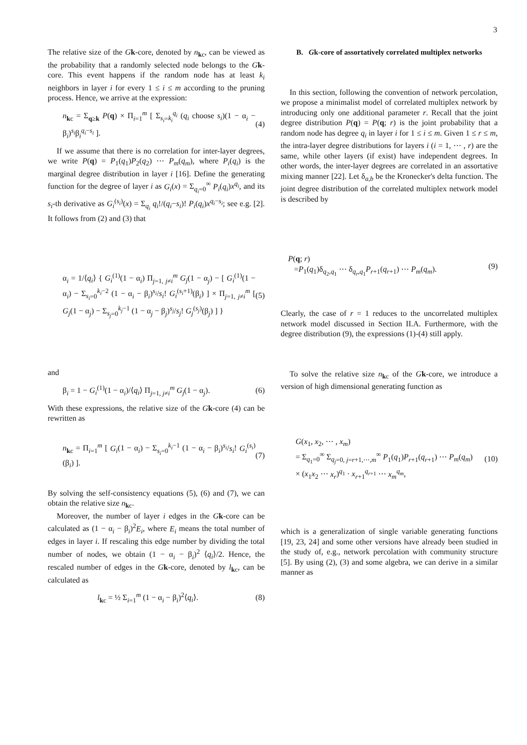3
The relative size of the Gk-core, denoted by n<sub>kc</sub>, can be viewed as the probability that a randomly selected node belongs to the Gk-core. This event happens if the random node has at least k<sub>i</sub> neighbors in layer i for every 1 ≤ i ≤ m according to the pruning process. Hence, we arrive at the expression:
n<sub>kc</sub> = Σ<sub>q≥k</sub> P(q) × Π<sub>i=1</sub><sup>m</sup> [ Σ<sub>s<sub>i</sub>=k<sub>i</sub></sub><sup>q<sub>i</sub></sup> (q<sub>i</sub> choose s<sub>i</sub>)(1 − α<sub>i</sub> − β<sub>i</sub>)<sup>s<sub>i</sub></sup>β<sub>i</sub><sup>q<sub>i</sub>−s<sub>i</sub></sup> ]. (4)
If we assume that there is no correlation for inter-layer degrees, we write P(q) = P<sub>1</sub>(q<sub>1</sub>)P<sub>2</sub>(q<sub>2</sub>) ⋯ P<sub>m</sub>(q<sub>m</sub>), where P<sub>i</sub>(q<sub>i</sub>) is the marginal degree distribution in layer i [16]. Define the generating function for the degree of layer i as G<sub>i</sub>(x) = Σ<sub>q<sub>i</sub>=0</sub><sup>∞</sup> P<sub>i</sub>(q<sub>i</sub>)x<sup>q<sub>i</sub></sup>, and its s<sub>i</sub>-th derivative as G<sub>i</sub><sup>(s<sub>i</sub>)</sup>(x) = Σ<sub>q<sub>i</sub></sub> q<sub>i</sub>!/(q<sub>i</sub>−s<sub>i</sub>)! P<sub>i</sub>(q<sub>i</sub>)x<sup>q<sub>i</sub>−s<sub>i</sub></sup>; see e.g. [2]. It follows from (2) and (3) that
α<sub>i</sub> = 1/⟨q<sub>i</sub>⟩ { G<sub>i</sub><sup>(1)</sup>(1 − α<sub>i</sub>) Π<sub>j=1, j≠i</sub><sup>m</sup> G<sub>j</sub>(1 − α<sub>j</sub>) − [ G<sub>i</sub><sup>(1)</sup>(1 − α<sub>i</sub>) − Σ<sub>s<sub>i</sub>=0</sub><sup>k<sub>i</sub>−2</sup> (1 − α<sub>i</sub> − β<sub>i</sub>)<sup>s<sub>i</sub></sup>/s<sub>i</sub>! G<sub>i</sub><sup>(s<sub>i</sub>+1)</sup>(β<sub>i</sub>) ] × Π<sub>j=1, j≠i</sub><sup>m</sup> [ G<sub>j</sub>(1 − α<sub>j</sub>) − Σ<sub>s<sub>j</sub>=0</sub><sup>k<sub>j</sub>−1</sup> (1 − α<sub>j</sub> − β<sub>j</sub>)<sup>s<sub>j</sub></sup>/s<sub>j</sub>! G<sub>j</sub><sup>(s<sub>j</sub>)</sup>(β<sub>j</sub>) ] } (5)
and
β<sub>i</sub> = 1 − G<sub>i</sub><sup>(1)</sup>(1 − α<sub>i</sub>)/⟨q<sub>i</sub>⟩ Π<sub>j=1, j≠i</sub><sup>m</sup> G<sub>j</sub>(1 − α<sub>j</sub>). (6)
With these expressions, the relative size of the Gk-core (4) can be rewritten as
n<sub>kc</sub> = Π<sub>i=1</sub><sup>m</sup> [ G<sub>i</sub>(1 − α<sub>i</sub>) − Σ<sub>s<sub>i</sub>=0</sub><sup>k<sub>i</sub>−1</sup> (1 − α<sub>i</sub> − β<sub>i</sub>)<sup>s<sub>i</sub></sup>/s<sub>i</sub>! G<sub>i</sub><sup>(s<sub>i</sub>)</sup>(β<sub>i</sub>) ]. (7)
By solving the self-consistency equations (5), (6) and (7), we can obtain the relative size n<sub>kc</sub>.
Moreover, the number of layer i edges in the Gk-core can be calculated as (1 − α<sub>i</sub> − β<sub>i</sub>)<sup>2</sup>E<sub>i</sub>, where E<sub>i</sub> means the total number of edges in layer i. If rescaling this edge number by dividing the total number of nodes, we obtain (1 − α<sub>i</sub> − β<sub>i</sub>)<sup>2</sup> ⟨q<sub>i</sub>⟩/2. Hence, the rescaled number of edges in the Gk-core, denoted by l<sub>kc</sub>, can be calculated as
l<sub>kc</sub> = ½ Σ<sub>i=1</sub><sup>m</sup> (1 − α<sub>i</sub> − β<sub>i</sub>)<sup>2</sup>⟨q<sub>i</sub>⟩. (8)
B. Gk-core of assortatively correlated multiplex networks
In this section, following the convention of network percolation, we propose a minimalist model of correlated multiplex network by introducing only one additional parameter r. Recall that the joint degree distribution P(q) = P(q; r) is the joint probability that a random node has degree q<sub>i</sub> in layer i for 1 ≤ i ≤ m. Given 1 ≤ r ≤ m, the intra-layer degree distributions for layers i (i = 1, ⋯ , r) are the same, while other layers (if exist) have independent degrees. In other words, the inter-layer degrees are correlated in an assortative mixing manner [22]. Let δ<sub>a,b</sub> be the Kronecker's delta function. The joint degree distribution of the correlated multiplex network model is described by
P(q; r)
=P<sub>1</sub>(q<sub>1</sub>)δ<sub>q<sub>2</sub>,q<sub>1</sub></sub> ⋯ δ<sub>q<sub>r</sub>,q<sub>1</sub></sub>P<sub>r+1</sub>(q<sub>r+1</sub>) ⋯ P<sub>m</sub>(q<sub>m</sub>). (9)
Clearly, the case of r = 1 reduces to the uncorrelated multiplex network model discussed in Section II.A. Furthermore, with the degree distribution (9), the expressions (1)-(4) still apply.
To solve the relative size n<sub>kc</sub> of the Gk-core, we introduce a version of high dimensional generating function as
G(x<sub>1</sub>, x<sub>2</sub>, ⋯ , x<sub>m</sub>)
= Σ<sub>q<sub>1</sub>=0</sub><sup>∞</sup> Σ<sub>q<sub>j</sub>=0, j=r+1,⋯,m</sub><sup>∞</sup> P<sub>1</sub>(q<sub>1</sub>)P<sub>r+1</sub>(q<sub>r+1</sub>) ⋯ P<sub>m</sub>(q<sub>m</sub>)
× (x<sub>1</sub>x<sub>2</sub> ⋯ x<sub>r</sub>)<sup>q<sub>1</sub></sup> · x<sub>r+1</sub><sup>q<sub>r+1</sub></sup> ⋯ x<sub>m</sub><sup>q<sub>m</sub></sup>, (10)
which is a generalization of single variable generating functions [19, 23, 24] and some other versions have already been studied in the study of, e.g., network percolation with community structure [5]. By using (2), (3) and some algebra, we can derive in a similar manner as